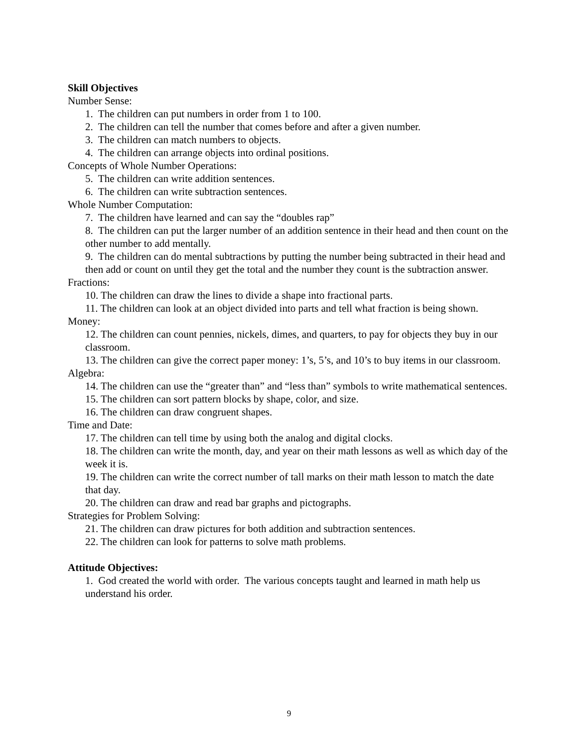Skill Objectives
Number Sense:
1. The children can put numbers in order from 1 to 100.
2. The children can tell the number that comes before and after a given number.
3. The children can match numbers to objects.
4. The children can arrange objects into ordinal positions.
Concepts of Whole Number Operations:
5. The children can write addition sentences.
6. The children can write subtraction sentences.
Whole Number Computation:
7. The children have learned and can say the “doubles rap”
8. The children can put the larger number of an addition sentence in their head and then count on the other number to add mentally.
9. The children can do mental subtractions by putting the number being subtracted in their head and then add or count on until they get the total and the number they count is the subtraction answer.
Fractions:
10. The children can draw the lines to divide a shape into fractional parts.
11. The children can look at an object divided into parts and tell what fraction is being shown.
Money:
12. The children can count pennies, nickels, dimes, and quarters, to pay for objects they buy in our classroom.
13. The children can give the correct paper money: 1’s, 5’s, and 10’s to buy items in our classroom.
Algebra:
14. The children can use the “greater than” and “less than” symbols to write mathematical sentences.
15. The children can sort pattern blocks by shape, color, and size.
16. The children can draw congruent shapes.
Time and Date:
17. The children can tell time by using both the analog and digital clocks.
18. The children can write the month, day, and year on their math lessons as well as which day of the week it is.
19. The children can write the correct number of tall marks on their math lesson to match the date that day.
20. The children can draw and read bar graphs and pictographs.
Strategies for Problem Solving:
21. The children can draw pictures for both addition and subtraction sentences.
22. The children can look for patterns to solve math problems.
Attitude Objectives:
1. God created the world with order. The various concepts taught and learned in math help us understand his order.
9